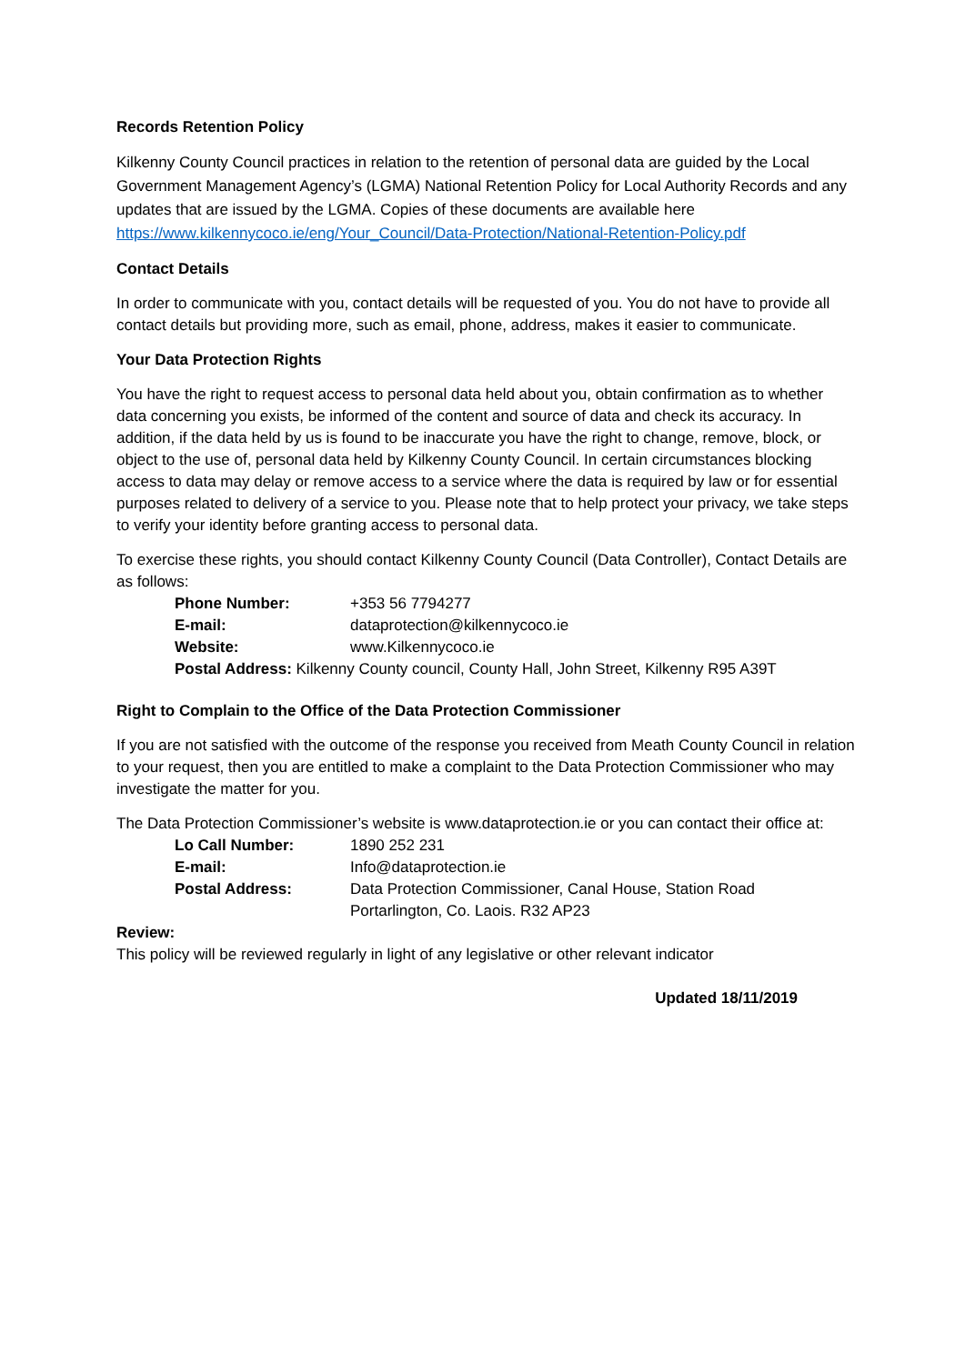Records Retention Policy
Kilkenny County Council practices in relation to the retention of personal data are guided by the Local Government Management Agency’s (LGMA) National Retention Policy for Local Authority Records and any updates that are issued by the LGMA. Copies of these documents are available here https://www.kilkennycoco.ie/eng/Your_Council/Data-Protection/National-Retention-Policy.pdf
Contact Details
In order to communicate with you, contact details will be requested of you. You do not have to provide all contact details but providing more, such as email, phone, address, makes it easier to communicate.
Your Data Protection Rights
You have the right to request access to personal data held about you, obtain confirmation as to whether data concerning you exists, be informed of the content and source of data and check its accuracy. In addition, if the data held by us is found to be inaccurate you have the right to change, remove, block, or object to the use of, personal data held by Kilkenny County Council. In certain circumstances blocking access to data may delay or remove access to a service where the data is required by law or for essential purposes related to delivery of a service to you. Please note that to help protect your privacy, we take steps to verify your identity before granting access to personal data.
To exercise these rights, you should contact Kilkenny County Council (Data Controller), Contact Details are as follows:
| Phone Number: | +353 56 7794277 |
| E-mail: | dataprotection@kilkennycoco.ie |
| Website: | www.Kilkennycoco.ie |
| Postal Address: Kilkenny County council, County Hall, John Street, Kilkenny R95 A39T | |
Right to Complain to the Office of the Data Protection Commissioner
If you are not satisfied with the outcome of the response you received from Meath County Council in relation to your request, then you are entitled to make a complaint to the Data Protection Commissioner who may investigate the matter for you.
The Data Protection Commissioner’s website is www.dataprotection.ie or you can contact their office at:
| Lo Call Number: | 1890 252 231 |
| E-mail: | Info@dataprotection.ie |
| Postal Address: | Data Protection Commissioner, Canal House, Station Road Portarlington, Co. Laois. R32 AP23 |
Review:
This policy will be reviewed regularly in light of any legislative or other relevant indicator
Updated 18/11/2019